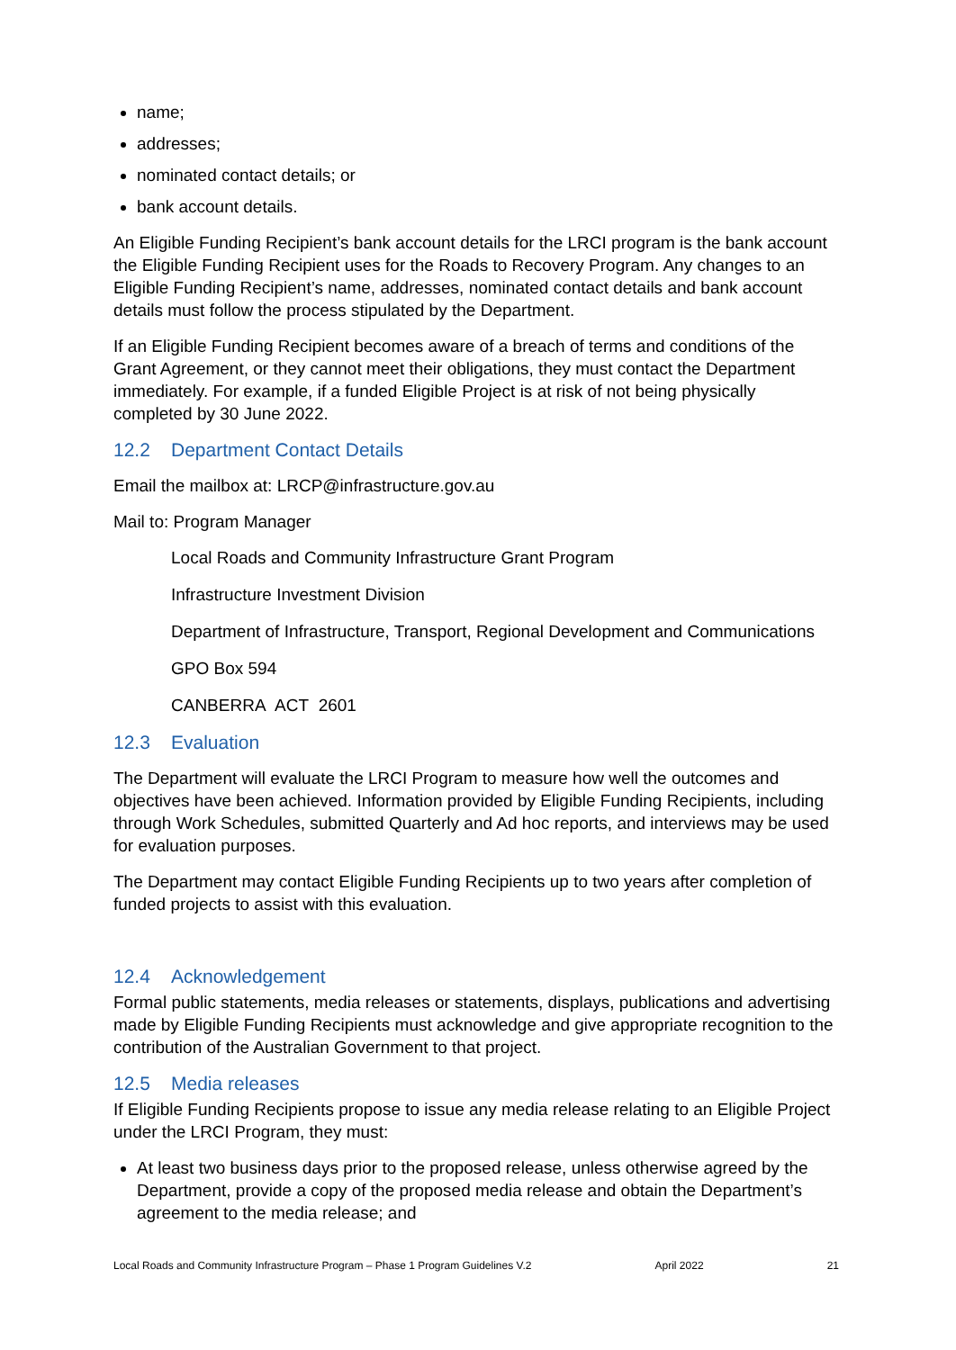name;
addresses;
nominated contact details; or
bank account details.
An Eligible Funding Recipient’s bank account details for the LRCI program is the bank account the Eligible Funding Recipient uses for the Roads to Recovery Program. Any changes to an Eligible Funding Recipient’s name, addresses, nominated contact details and bank account details must follow the process stipulated by the Department.
If an Eligible Funding Recipient becomes aware of a breach of terms and conditions of the Grant Agreement, or they cannot meet their obligations, they must contact the Department immediately. For example, if a funded Eligible Project is at risk of not being physically completed by 30 June 2022.
12.2 Department Contact Details
Email the mailbox at: LRCP@infrastructure.gov.au
Mail to: Program Manager
Local Roads and Community Infrastructure Grant Program
Infrastructure Investment Division
Department of Infrastructure, Transport, Regional Development and Communications
GPO Box 594
CANBERRA ACT 2601
12.3 Evaluation
The Department will evaluate the LRCI Program to measure how well the outcomes and objectives have been achieved. Information provided by Eligible Funding Recipients, including through Work Schedules, submitted Quarterly and Ad hoc reports, and interviews may be used for evaluation purposes.
The Department may contact Eligible Funding Recipients up to two years after completion of funded projects to assist with this evaluation.
12.4 Acknowledgement
Formal public statements, media releases or statements, displays, publications and advertising made by Eligible Funding Recipients must acknowledge and give appropriate recognition to the contribution of the Australian Government to that project.
12.5 Media releases
If Eligible Funding Recipients propose to issue any media release relating to an Eligible Project under the LRCI Program, they must:
At least two business days prior to the proposed release, unless otherwise agreed by the Department, provide a copy of the proposed media release and obtain the Department’s agreement to the media release; and
Local Roads and Community Infrastructure Program – Phase 1 Program Guidelines V.2 April 2022 21